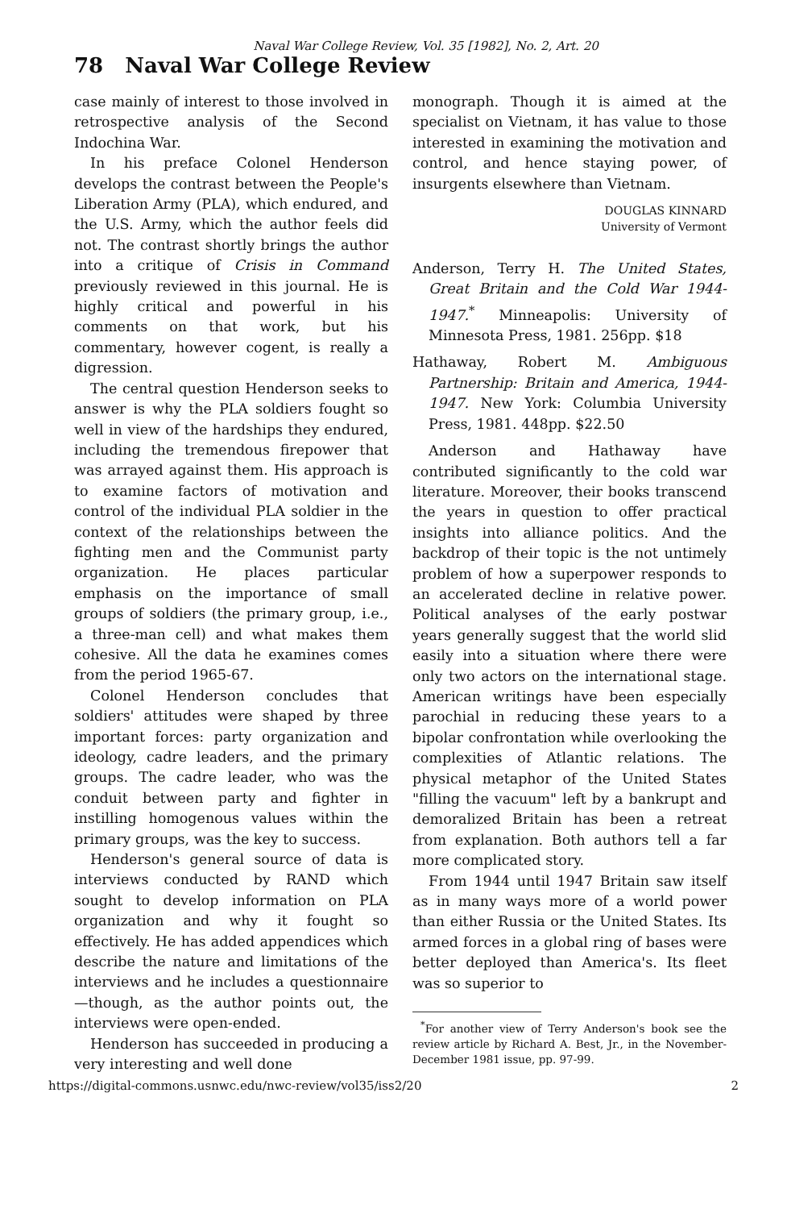Naval War College Review, Vol. 35 [1982], No. 2, Art. 20
78 Naval War College Review
case mainly of interest to those involved in retrospective analysis of the Second Indochina War.
In his preface Colonel Henderson develops the contrast between the People's Liberation Army (PLA), which endured, and the U.S. Army, which the author feels did not. The contrast shortly brings the author into a critique of Crisis in Command previously reviewed in this journal. He is highly critical and powerful in his comments on that work, but his commentary, however cogent, is really a digression.
The central question Henderson seeks to answer is why the PLA soldiers fought so well in view of the hardships they endured, including the tremendous firepower that was arrayed against them. His approach is to examine factors of motivation and control of the individual PLA soldier in the context of the relationships between the fighting men and the Communist party organization. He places particular emphasis on the importance of small groups of soldiers (the primary group, i.e., a three-man cell) and what makes them cohesive. All the data he examines comes from the period 1965-67.
Colonel Henderson concludes that soldiers' attitudes were shaped by three important forces: party organization and ideology, cadre leaders, and the primary groups. The cadre leader, who was the conduit between party and fighter in instilling homogenous values within the primary groups, was the key to success.
Henderson's general source of data is interviews conducted by RAND which sought to develop information on PLA organization and why it fought so effectively. He has added appendices which describe the nature and limitations of the interviews and he includes a questionnaire—though, as the author points out, the interviews were open-ended.
Henderson has succeeded in producing a very interesting and well done
monograph. Though it is aimed at the specialist on Vietnam, it has value to those interested in examining the motivation and control, and hence staying power, of insurgents elsewhere than Vietnam.
DOUGLAS KINNARD
University of Vermont
Anderson, Terry H. The United States, Great Britain and the Cold War 1944-1947.<sup>*</sup> Minneapolis: University of Minnesota Press, 1981. 256pp. $18
Hathaway, Robert M. Ambiguous Partnership: Britain and America, 1944-1947. New York: Columbia University Press, 1981. 448pp. $22.50
Anderson and Hathaway have contributed significantly to the cold war literature. Moreover, their books transcend the years in question to offer practical insights into alliance politics. And the backdrop of their topic is the not untimely problem of how a superpower responds to an accelerated decline in relative power. Political analyses of the early postwar years generally suggest that the world slid easily into a situation where there were only two actors on the international stage. American writings have been especially parochial in reducing these years to a bipolar confrontation while overlooking the complexities of Atlantic relations. The physical metaphor of the United States "filling the vacuum" left by a bankrupt and demoralized Britain has been a retreat from explanation. Both authors tell a far more complicated story.
From 1944 until 1947 Britain saw itself as in many ways more of a world power than either Russia or the United States. Its armed forces in a global ring of bases were better deployed than America's. Its fleet was so superior to
<sup>*</sup> For another view of Terry Anderson's book see the review article by Richard A. Best, Jr., in the November-December 1981 issue, pp. 97-99.
https://digital-commons.usnwc.edu/nwc-review/vol35/iss2/20 2